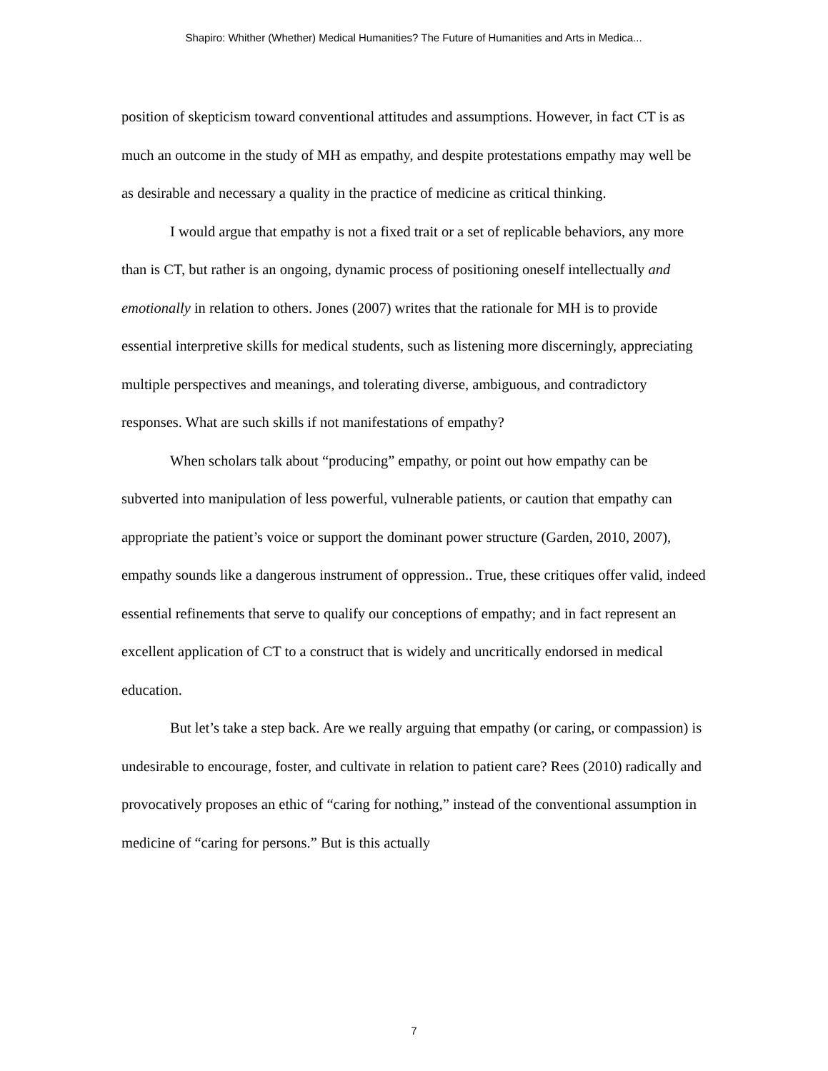Shapiro: Whither (Whether) Medical Humanities? The Future of Humanities and Arts in Medica...
position of skepticism toward conventional attitudes and assumptions. However, in fact CT is as much an outcome in the study of MH as empathy, and despite protestations empathy may well be as desirable and necessary a quality in the practice of medicine as critical thinking.
I would argue that empathy is not a fixed trait or a set of replicable behaviors, any more than is CT, but rather is an ongoing, dynamic process of positioning oneself intellectually and emotionally in relation to others. Jones (2007) writes that the rationale for MH is to provide essential interpretive skills for medical students, such as listening more discerningly, appreciating multiple perspectives and meanings, and tolerating diverse, ambiguous, and contradictory responses. What are such skills if not manifestations of empathy?
When scholars talk about “producing” empathy, or point out how empathy can be subverted into manipulation of less powerful, vulnerable patients, or caution that empathy can appropriate the patient’s voice or support the dominant power structure (Garden, 2010, 2007), empathy sounds like a dangerous instrument of oppression.. True, these critiques offer valid, indeed essential refinements that serve to qualify our conceptions of empathy; and in fact represent an excellent application of CT to a construct that is widely and uncritically endorsed in medical education.
But let’s take a step back. Are we really arguing that empathy (or caring, or compassion) is undesirable to encourage, foster, and cultivate in relation to patient care? Rees (2010) radically and provocatively proposes an ethic of “caring for nothing,” instead of the conventional assumption in medicine of “caring for persons.” But is this actually
7